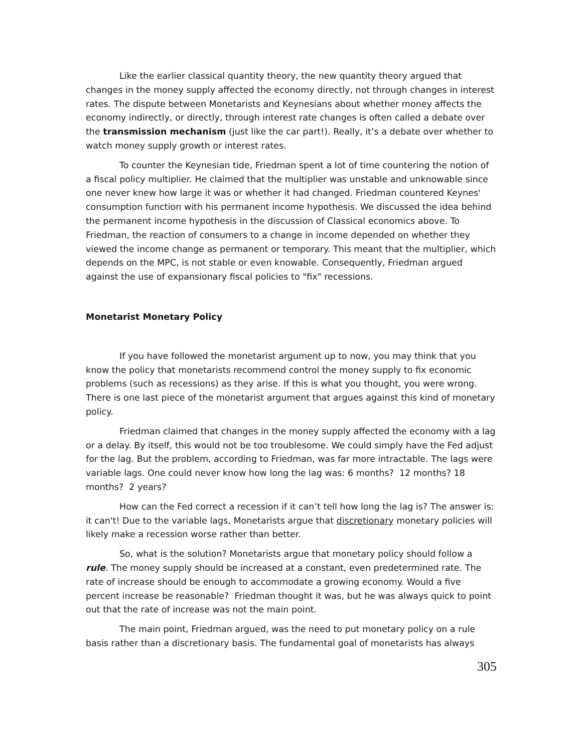Like the earlier classical quantity theory, the new quantity theory argued that changes in the money supply affected the economy directly, not through changes in interest rates. The dispute between Monetarists and Keynesians about whether money affects the economy indirectly, or directly, through interest rate changes is often called a debate over the transmission mechanism (just like the car part!). Really, it’s a debate over whether to watch money supply growth or interest rates.
To counter the Keynesian tide, Friedman spent a lot of time countering the notion of a fiscal policy multiplier. He claimed that the multiplier was unstable and unknowable since one never knew how large it was or whether it had changed. Friedman countered Keynes' consumption function with his permanent income hypothesis. We discussed the idea behind the permanent income hypothesis in the discussion of Classical economics above. To Friedman, the reaction of consumers to a change in income depended on whether they viewed the income change as permanent or temporary. This meant that the multiplier, which depends on the MPC, is not stable or even knowable. Consequently, Friedman argued against the use of expansionary fiscal policies to "fix" recessions.
Monetarist Monetary Policy
If you have followed the monetarist argument up to now, you may think that you know the policy that monetarists recommend control the money supply to fix economic problems (such as recessions) as they arise. If this is what you thought, you were wrong. There is one last piece of the monetarist argument that argues against this kind of monetary policy.
Friedman claimed that changes in the money supply affected the economy with a lag or a delay. By itself, this would not be too troublesome. We could simply have the Fed adjust for the lag. But the problem, according to Friedman, was far more intractable. The lags were variable lags. One could never know how long the lag was: 6 months? 12 months? 18 months? 2 years?
How can the Fed correct a recession if it can’t tell how long the lag is? The answer is: it can't! Due to the variable lags, Monetarists argue that discretionary monetary policies will likely make a recession worse rather than better.
So, what is the solution? Monetarists argue that monetary policy should follow a rule. The money supply should be increased at a constant, even predetermined rate. The rate of increase should be enough to accommodate a growing economy. Would a five percent increase be reasonable? Friedman thought it was, but he was always quick to point out that the rate of increase was not the main point.
The main point, Friedman argued, was the need to put monetary policy on a rule basis rather than a discretionary basis. The fundamental goal of monetarists has always
305